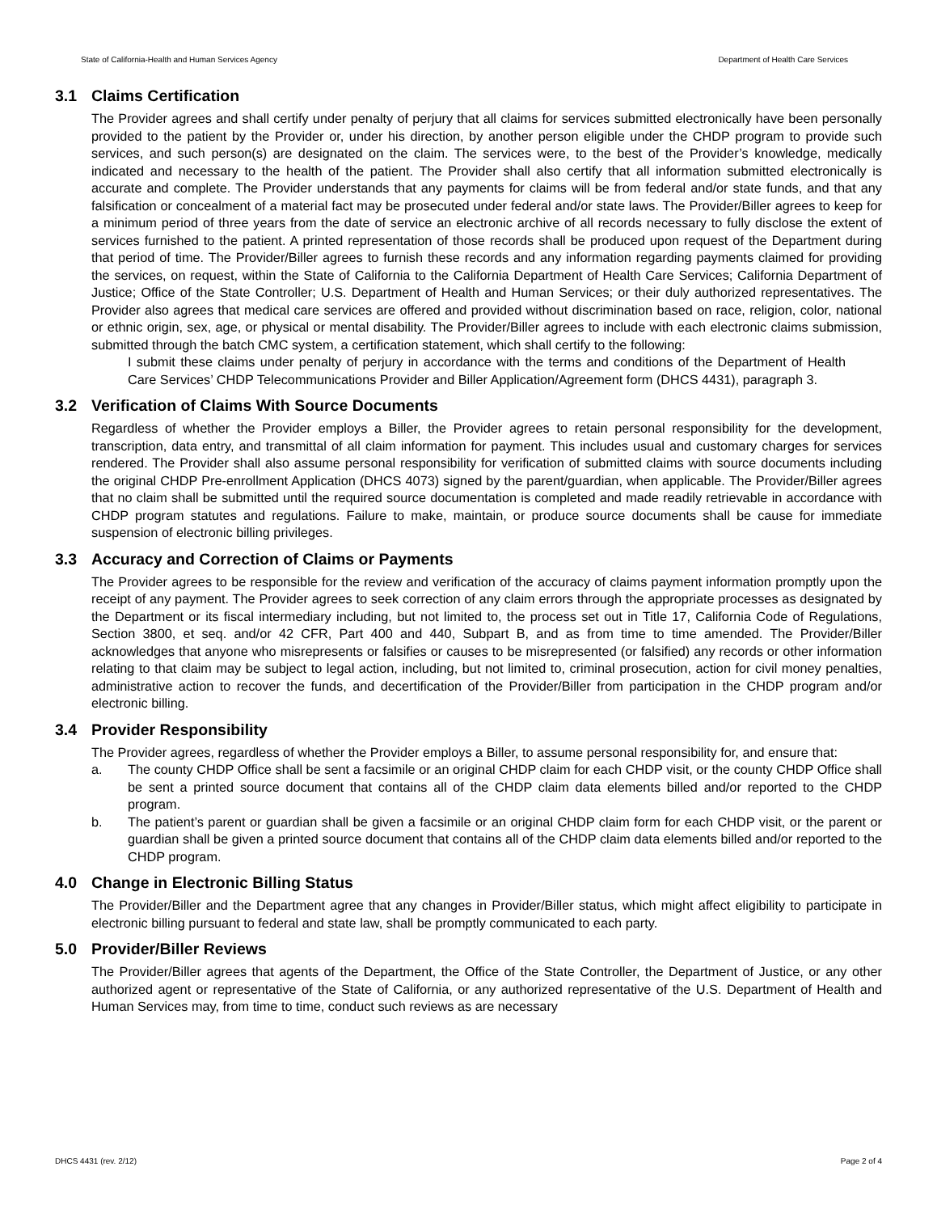State of California-Health and Human Services Agency Department of Health Care Services
3.1 Claims Certification
The Provider agrees and shall certify under penalty of perjury that all claims for services submitted electronically have been personally provided to the patient by the Provider or, under his direction, by another person eligible under the CHDP program to provide such services, and such person(s) are designated on the claim. The services were, to the best of the Provider’s knowledge, medically indicated and necessary to the health of the patient. The Provider shall also certify that all information submitted electronically is accurate and complete. The Provider understands that any payments for claims will be from federal and/or state funds, and that any falsification or concealment of a material fact may be prosecuted under federal and/or state laws. The Provider/Biller agrees to keep for a minimum period of three years from the date of service an electronic archive of all records necessary to fully disclose the extent of services furnished to the patient. A printed representation of those records shall be produced upon request of the Department during that period of time. The Provider/Biller agrees to furnish these records and any information regarding payments claimed for providing the services, on request, within the State of California to the California Department of Health Care Services; California Department of Justice; Office of the State Controller; U.S. Department of Health and Human Services; or their duly authorized representatives. The Provider also agrees that medical care services are offered and provided without discrimination based on race, religion, color, national or ethnic origin, sex, age, or physical or mental disability. The Provider/Biller agrees to include with each electronic claims submission, submitted through the batch CMC system, a certification statement, which shall certify to the following:
I submit these claims under penalty of perjury in accordance with the terms and conditions of the Department of Health Care Services’ CHDP Telecommunications Provider and Biller Application/Agreement form (DHCS 4431), paragraph 3.
3.2 Verification of Claims With Source Documents
Regardless of whether the Provider employs a Biller, the Provider agrees to retain personal responsibility for the development, transcription, data entry, and transmittal of all claim information for payment. This includes usual and customary charges for services rendered. The Provider shall also assume personal responsibility for verification of submitted claims with source documents including the original CHDP Pre-enrollment Application (DHCS 4073) signed by the parent/guardian, when applicable. The Provider/Biller agrees that no claim shall be submitted until the required source documentation is completed and made readily retrievable in accordance with CHDP program statutes and regulations. Failure to make, maintain, or produce source documents shall be cause for immediate suspension of electronic billing privileges.
3.3 Accuracy and Correction of Claims or Payments
The Provider agrees to be responsible for the review and verification of the accuracy of claims payment information promptly upon the receipt of any payment. The Provider agrees to seek correction of any claim errors through the appropriate processes as designated by the Department or its fiscal intermediary including, but not limited to, the process set out in Title 17, California Code of Regulations, Section 3800, et seq. and/or 42 CFR, Part 400 and 440, Subpart B, and as from time to time amended. The Provider/Biller acknowledges that anyone who misrepresents or falsifies or causes to be misrepresented (or falsified) any records or other information relating to that claim may be subject to legal action, including, but not limited to, criminal prosecution, action for civil money penalties, administrative action to recover the funds, and decertification of the Provider/Biller from participation in the CHDP program and/or electronic billing.
3.4 Provider Responsibility
The Provider agrees, regardless of whether the Provider employs a Biller, to assume personal responsibility for, and ensure that:
a. The county CHDP Office shall be sent a facsimile or an original CHDP claim for each CHDP visit, or the county CHDP Office shall be sent a printed source document that contains all of the CHDP claim data elements billed and/or reported to the CHDP program.
b. The patient’s parent or guardian shall be given a facsimile or an original CHDP claim form for each CHDP visit, or the parent or guardian shall be given a printed source document that contains all of the CHDP claim data elements billed and/or reported to the CHDP program.
4.0 Change in Electronic Billing Status
The Provider/Biller and the Department agree that any changes in Provider/Biller status, which might affect eligibility to participate in electronic billing pursuant to federal and state law, shall be promptly communicated to each party.
5.0 Provider/Biller Reviews
The Provider/Biller agrees that agents of the Department, the Office of the State Controller, the Department of Justice, or any other authorized agent or representative of the State of California, or any authorized representative of the U.S. Department of Health and Human Services may, from time to time, conduct such reviews as are necessary
DHCS 4431 (rev. 2/12) Page 2 of 4